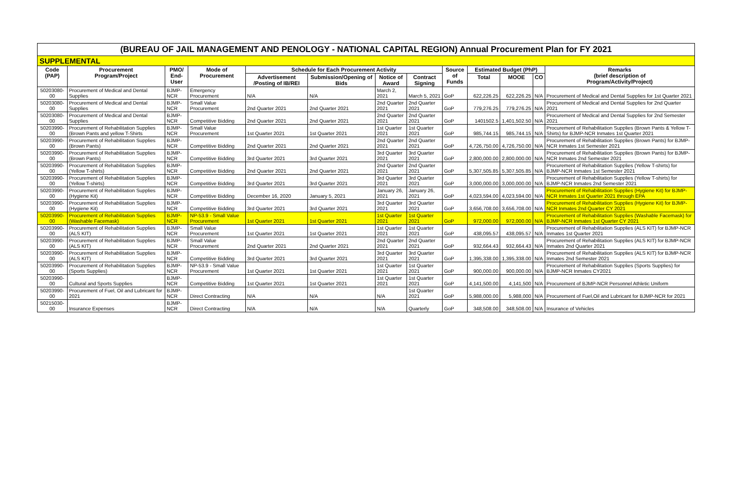(BUREAU OF JAIL MANAGEMENT AND PENOLOGY - NATIONAL CAPITAL REGION) Annual Procurement Plan for FY 2021
SUPPLEMENTAL
| Code (PAP) | Procurement Program/Project | PMO/ End-User | Mode of Procurement | Schedule for Each Procurement Activity | | | | Source of Funds | Estimated Budget (PhP) | | | Remarks (brief description of Program/Activity/Project) |
| --- | --- | --- | --- | --- | --- | --- | --- | --- | --- | --- | --- | --- |
| | | | | Advertisement /Posting of IB/REI | Submission/Opening of Bids | Notice of Award | Contract Signing | | Total | MOOE | CO | |
| 50203080-00 | Procurement of Medical and Dental Supplies | BJMP-NCR | Emergency Procurement | N/A | N/A | March 2, 2021 | March 5, 2021 | GoP | 622,226.25 | 622,226.25 | N/A | Procurement of Medical and Dental Supplies for 1st Quarter 2021 |
| 50203080-00 | Procurement of Medical and Dental Supplies | BJMP-NCR | Small Value Procurement | 2nd Quarter 2021 | 2nd Quarter 2021 | 2nd Quarter 2021 | 2nd Quarter 2021 | GoP | 779,276.25 | 779,276.25 | N/A | Procurement of Medical and Dental Supplies for 2nd Quarter 2021 |
| 50203080-00 | Procurement of Medical and Dental Supplies | BJMP-NCR | Competitive Bidding | 2nd Quarter 2021 | 2nd Quarter 2021 | 2nd Quarter 2021 | 2nd Quarter 2021 | GoP | 1401502.5 | 1,401,502.50 | N/A | Procurement of Medical and Dental Supplies for 2nd Semester 2021 |
| 50203990-00 | Procurement of Rehabilitation Supplies (Brown Pants and yellow T-Shirts | BJMP-NCR | Small Value Procurement | 1st Quarter 2021 | 1st Quarter 2021 | 1st Quarter 2021 | 1st Quarter 2021 | GoP | 985,744.15 | 985,744.15 | N/A | Procurement of Rehabilitation Supplies (Brown Pants & Yellow T-Shirts) for BJMP-NCR Inmates 1st Quarter 2021 |
| 50203990-00 | Procurement of Rehabilitation Supplies (Brown Pants) | BJMP-NCR | Competitive Bidding | 2nd Quarter 2021 | 2nd Quarter 2021 | 2nd Quarter 2021 | 2nd Quarter 2021 | GoP | 4,726,750.00 | 4,726,750.00 | N/A | Procurement of Rehabilitation Supplies (Brown Pants) for BJMP-NCR Inmates 1st Semester 2021 |
| 50203990-00 | Procurement of Rehabilitation Supplies (Brown Pants) | BJMP-NCR | Competitive Bidding | 3rd Quarter 2021 | 3rd Quarter 2021 | 3rd Quarter 2021 | 3rd Quarter 2021 | GoP | 2,800,000.00 | 2,800,000.00 | N/A | Procurement of Rehabilitation Supplies (Brown Pants) for BJMP-NCR Inmates 2nd Semester 2021 |
| 50203990-00 | Procurement of Rehabilitation Supplies (Yellow T-shirts) | BJMP-NCR | Competitive Bidding | 2nd Quarter 2021 | 2nd Quarter 2021 | 2nd Quarter 2021 | 2nd Quarter 2021 | GoP | 5,307,505.85 | 5,307,505.85 | N/A | Procurement of Rehabilitation Supplies (Yellow T-shirts) for BJMP-NCR Inmates 1st Semester 2021 |
| 50203990-00 | Procurement of Rehabilitation Supplies (Yellow T-shirts) | BJMP-NCR | Competitive Bidding | 3rd Quarter 2021 | 3rd Quarter 2021 | 3rd Quarter 2021 | 3rd Quarter 2021 | GoP | 3,000,000.00 | 3,000,000.00 | N/A | Procurement of Rehabilitation Supplies (Yellow T-shirts) for BJMP-NCR Inmates 2nd Semester 2021 |
| 50203990-00 | Procurement of Rehabilitation Supplies (Hygiene Kit) | BJMP-NCR | Competitive Bidding | December 16, 2020 | January 5, 2021 | January 26, 2021 | January 26, 2021 | GoP | 4,023,594.00 | 4,023,594.00 | N/A | Procurement of Rehabilitation Supplies (Hygiene Kit) for BJMP-NCR Inmates 1st Quarter 2021 through EPA |
| 50203990-00 | Procurement of Rehabilitation Supplies (Hygiene Kit) | BJMP-NCR | Competitive Bidding | 3rd Quarter 2021 | 3rd Quarter 2021 | 3rd Quarter 2021 | 3rd Quarter 2021 | GoP | 3,656,708.00 | 3,656,708.00 | N/A | Procurement of Rehabilitation Supplies (Hygiene Kit) for BJMP-NCR Inmates 2nd Quarter CY 2021 |
| 50203990-00 | Procurement of Rehabilitation Supplies (Washable Facemask) | BJMP-NCR | NP-53.9 - Small Value Procurement | 1st Quarter 2021 | 1st Quarter 2021 | 1st Quarter 2021 | 1st Quarter 2021 | GoP | 972,000.00 | 972,000.00 | N/A | Procurement of Rehabilitation Supplies (Washable Facemask) for BJMP-NCR Inmates 1st Quarter CY 2021 |
| 50203990-00 | Procurement of Rehabilitation Supplies (ALS KIT) | BJMP-NCR | Small Value Procurement | 1st Quarter 2021 | 1st Quarter 2021 | 1st Quarter 2021 | 1st Quarter 2021 | GoP | 438,095.57 | 438,095.57 | N/A | Procurement of Rehabilitation Supplies (ALS KIT) for BJMP-NCR Inmates 1st Quarter 2021 |
| 50203990-00 | Procurement of Rehabilitation Supplies (ALS KIT) | BJMP-NCR | Small Value Procurement | 2nd Quarter 2021 | 2nd Quarter 2021 | 2nd Quarter 2021 | 2nd Quarter 2021 | GoP | 932,664.43 | 932,664.43 | N/A | Procurement of Rehabilitation Supplies (ALS KIT) for BJMP-NCR Inmates 2nd Quarter 2021 |
| 50203990-00 | Procurement of Rehabilitation Supplies (ALS KIT) | BJMP-NCR | Competitive Bidding | 3rd Quarter 2021 | 3rd Quarter 2021 | 3rd Quarter 2021 | 3rd Quarter 2021 | GoP | 1,395,338.00 | 1,395,338.00 | N/A | Procurement of Rehabilitation Supplies (ALS KIT) for BJMP-NCR Inmates 2nd Semester 2021 |
| 50203990-00 | Procurement of Rehabilitation Supplies (Sports Supplies) | BJMP-NCR | NP-53.9 - Small Value Procurement | 1st Quarter 2021 | 1st Quarter 2021 | 1st Quarter 2021 | 1st Quarter 2021 | GoP | 900,000.00 | 900,000.00 | N/A | Procurement of Rehabilitation Supplies (Sports Supplies) for BJMP-NCR Inmates CY2021 |
| 50203990-00 | Cultural and Sports Supplies | BJMP-NCR | Competitive Bidding | 1st Quarter 2021 | 1st Quarter 2021 | 1st Quarter 2021 | 1st Quarter 2021 | GoP | 4,141,500.00 | 4,141,500 | N/A | Procurement of BJMP-NCR Personnel Athletic Uniform |
| 50203990-00 | Procurement of Fuel, Oil and Lubricant for 2021 | BJMP-NCR | Direct Contracting | N/A | N/A | N/A | 1st Quarter 2021 | GoP | 5,988,000.00 | 5,988,000 | N/A | Procurement of Fuel,Oil and Lubricant for BJMP-NCR for 2021 |
| 50215030-00 | Insurance Expenses | BJMP-NCR | Direct Contracting | N/A | N/A | N/A | Quarterly | GoP | 348,508.00 | 348,508.00 | N/A | Insurance of Vehicles |